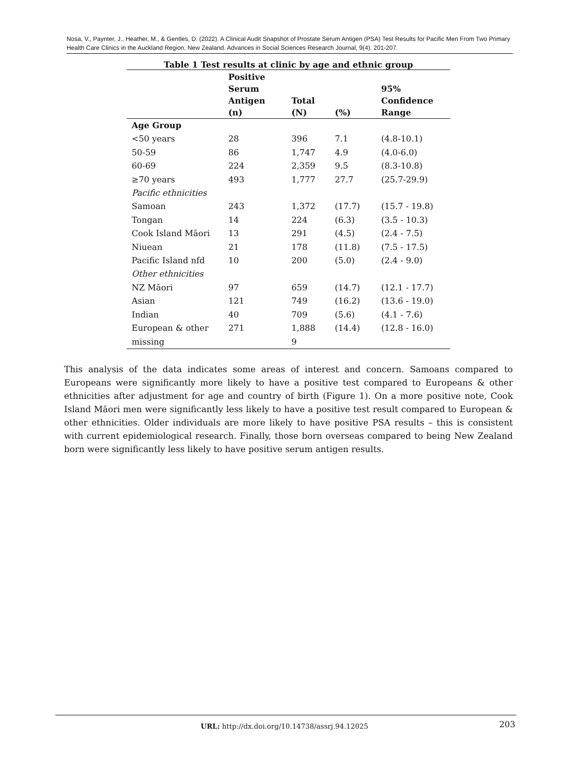Nosa, V., Paynter, J., Heather, M., & Gentles, D. (2022). A Clinical Audit Snapshot of Prostate Serum Antigen (PSA) Test Results for Pacific Men From Two Primary Health Care Clinics in the Auckland Region, New Zealand. Advances in Social Sciences Research Journal, 9(4). 201-207.
Table 1 Test results at clinic by age and ethnic group
| | Positive Serum Antigen (n) | Total (N) | (%) | 95% Confidence Range |
| --- | --- | --- | --- | --- |
| Age Group | | | | |
| <50 years | 28 | 396 | 7.1 | (4.8-10.1) |
| 50-59 | 86 | 1,747 | 4.9 | (4.0-6.0) |
| 60-69 | 224 | 2,359 | 9.5 | (8.3-10.8) |
| ≥70 years | 493 | 1,777 | 27.7 | (25.7-29.9) |
| Pacific ethnicities | | | | |
| Samoan | 243 | 1,372 | (17.7) | (15.7 - 19.8) |
| Tongan | 14 | 224 | (6.3) | (3.5 - 10.3) |
| Cook Island Māori | 13 | 291 | (4.5) | (2.4 - 7.5) |
| Niuean | 21 | 178 | (11.8) | (7.5 - 17.5) |
| Pacific Island nfd | 10 | 200 | (5.0) | (2.4 - 9.0) |
| Other ethnicities | | | | |
| NZ Māori | 97 | 659 | (14.7) | (12.1 - 17.7) |
| Asian | 121 | 749 | (16.2) | (13.6 - 19.0) |
| Indian | 40 | 709 | (5.6) | (4.1 - 7.6) |
| European & other | 271 | 1,888 | (14.4) | (12.8 - 16.0) |
| missing | | 9 | | |
This analysis of the data indicates some areas of interest and concern. Samoans compared to Europeans were significantly more likely to have a positive test compared to Europeans & other ethnicities after adjustment for age and country of birth (Figure 1). On a more positive note, Cook Island Māori men were significantly less likely to have a positive test result compared to European & other ethnicities. Older individuals are more likely to have positive PSA results – this is consistent with current epidemiological research. Finally, those born overseas compared to being New Zealand born were significantly less likely to have positive serum antigen results.
URL: http://dx.doi.org/10.14738/assrj.94.12025 203